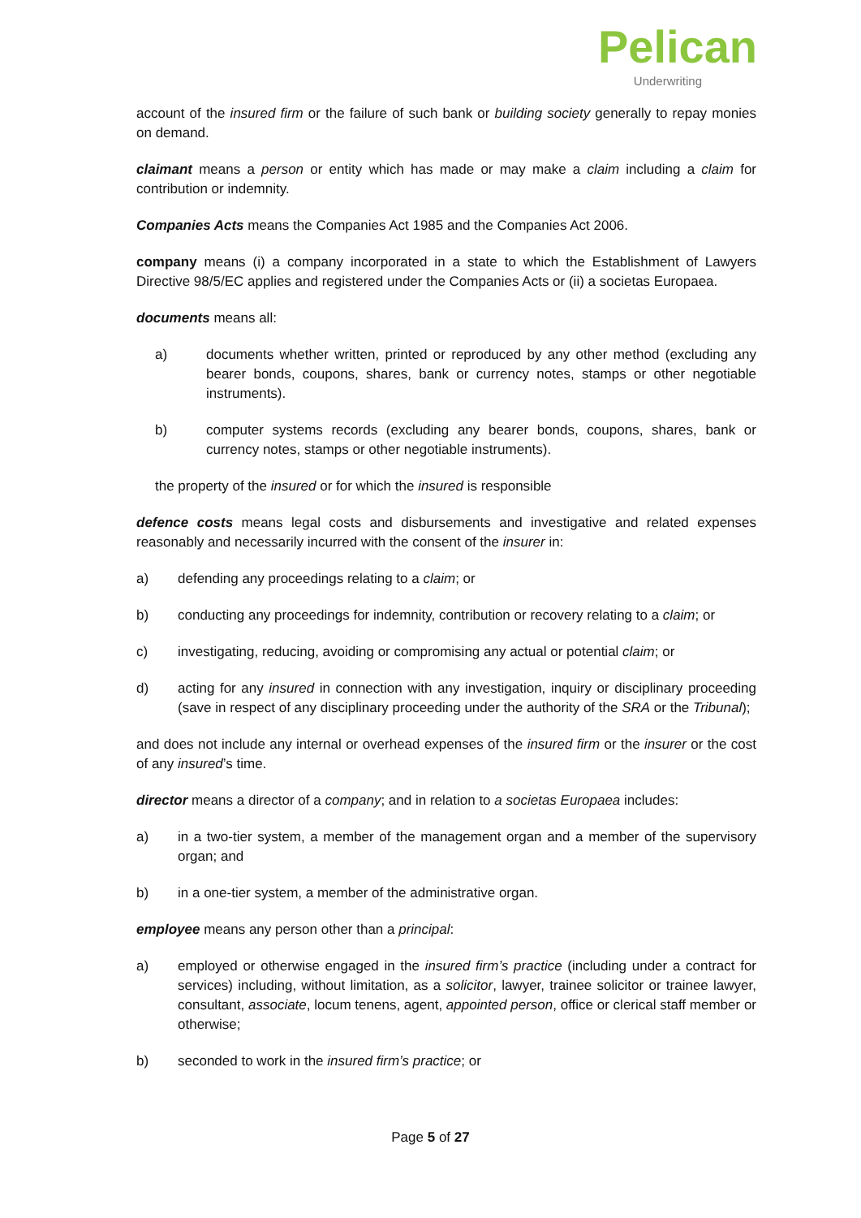Pelican
Underwriting
account of the insured firm or the failure of such bank or building society generally to repay monies on demand.
claimant means a person or entity which has made or may make a claim including a claim for contribution or indemnity.
Companies Acts means the Companies Act 1985 and the Companies Act 2006.
company means (i) a company incorporated in a state to which the Establishment of Lawyers Directive 98/5/EC applies and registered under the Companies Acts or (ii) a societas Europaea.
documents means all:
a) documents whether written, printed or reproduced by any other method (excluding any bearer bonds, coupons, shares, bank or currency notes, stamps or other negotiable instruments).
b) computer systems records (excluding any bearer bonds, coupons, shares, bank or currency notes, stamps or other negotiable instruments).
the property of the insured or for which the insured is responsible
defence costs means legal costs and disbursements and investigative and related expenses reasonably and necessarily incurred with the consent of the insurer in:
a) defending any proceedings relating to a claim; or
b) conducting any proceedings for indemnity, contribution or recovery relating to a claim; or
c) investigating, reducing, avoiding or compromising any actual or potential claim; or
d) acting for any insured in connection with any investigation, inquiry or disciplinary proceeding (save in respect of any disciplinary proceeding under the authority of the SRA or the Tribunal);
and does not include any internal or overhead expenses of the insured firm or the insurer or the cost of any insured’s time.
director means a director of a company; and in relation to a societas Europaea includes:
a) in a two-tier system, a member of the management organ and a member of the supervisory organ; and
b) in a one-tier system, a member of the administrative organ.
employee means any person other than a principal:
a) employed or otherwise engaged in the insured firm’s practice (including under a contract for services) including, without limitation, as a solicitor, lawyer, trainee solicitor or trainee lawyer, consultant, associate, locum tenens, agent, appointed person, office or clerical staff member or otherwise;
b) seconded to work in the insured firm’s practice; or
Page 5 of 27